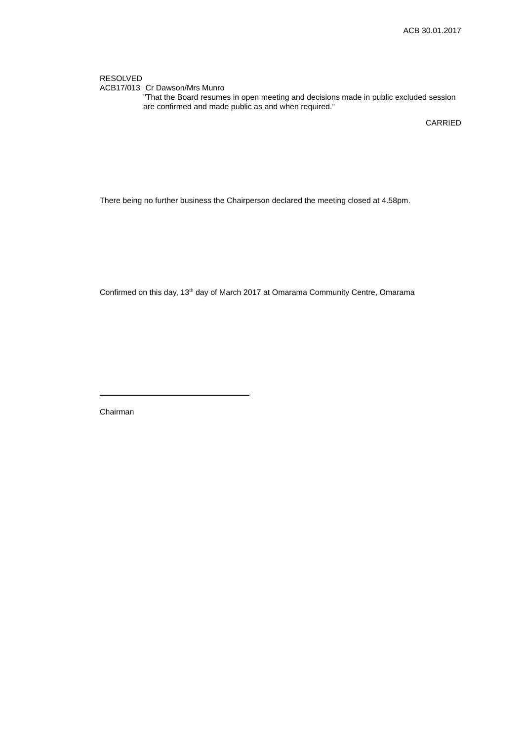ACB 30.01.2017
RESOLVED
ACB17/013 Cr Dawson/Mrs Munro
"That the Board resumes in open meeting and decisions made in public excluded session are confirmed and made public as and when required.”
CARRIED
There being no further business the Chairperson declared the meeting closed at 4.58pm.
Confirmed on this day, 13<sup>th</sup> day of March 2017 at Omarama Community Centre, Omarama
Chairman